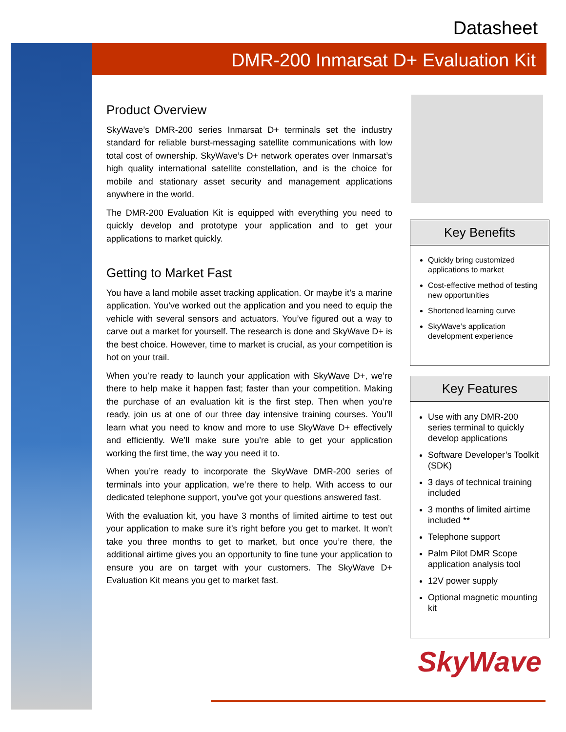Datasheet
DMR-200 Inmarsat D+ Evaluation Kit
Product Overview
SkyWave’s DMR-200 series Inmarsat D+ terminals set the industry standard for reliable burst-messaging satellite communications with low total cost of ownership. SkyWave’s D+ network operates over Inmarsat’s high quality international satellite constellation, and is the choice for mobile and stationary asset security and management applications anywhere in the world.
The DMR-200 Evaluation Kit is equipped with everything you need to quickly develop and prototype your application and to get your applications to market quickly.
Getting to Market Fast
You have a land mobile asset tracking application. Or maybe it’s a marine application. You’ve worked out the application and you need to equip the vehicle with several sensors and actuators. You’ve figured out a way to carve out a market for yourself. The research is done and SkyWave D+ is the best choice. However, time to market is crucial, as your competition is hot on your trail.
When you’re ready to launch your application with SkyWave D+, we’re there to help make it happen fast; faster than your competition. Making the purchase of an evaluation kit is the first step. Then when you’re ready, join us at one of our three day intensive training courses. You’ll learn what you need to know and more to use SkyWave D+ effectively and efficiently. We’ll make sure you’re able to get your application working the first time, the way you need it to.
When you’re ready to incorporate the SkyWave DMR-200 series of terminals into your application, we’re there to help. With access to our dedicated telephone support, you’ve got your questions answered fast.
With the evaluation kit, you have 3 months of limited airtime to test out your application to make sure it’s right before you get to market. It won’t take you three months to get to market, but once you’re there, the additional airtime gives you an opportunity to fine tune your application to ensure you are on target with your customers. The SkyWave D+ Evaluation Kit means you get to market fast.
Key Benefits
Quickly bring customized applications to market
Cost-effective method of testing new opportunities
Shortened learning curve
SkyWave’s application development experience
Key Features
Use with any DMR-200 series terminal to quickly develop applications
Software Developer’s Toolkit (SDK)
3 days of technical training included
3 months of limited airtime included **
Telephone support
Palm Pilot DMR Scope application analysis tool
12V power supply
Optional magnetic mounting kit
SkyWave